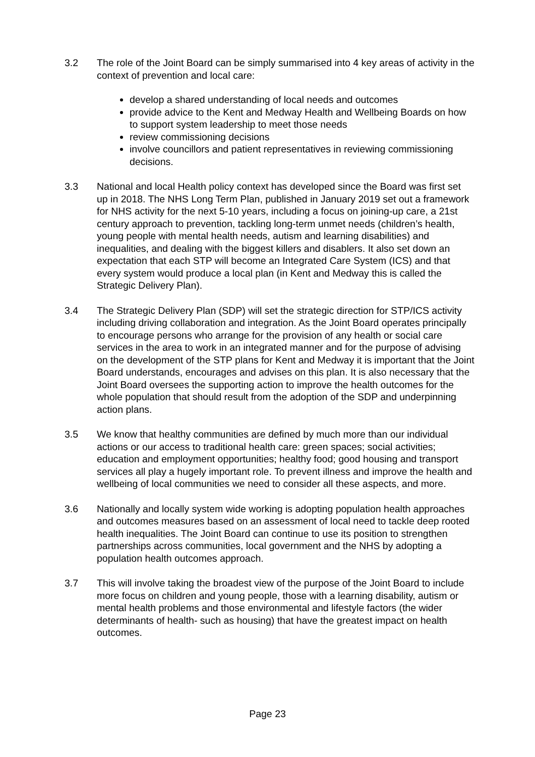3.2 The role of the Joint Board can be simply summarised into 4 key areas of activity in the context of prevention and local care:
develop a shared understanding of local needs and outcomes
provide advice to the Kent and Medway Health and Wellbeing Boards on how to support system leadership to meet those needs
review commissioning decisions
involve councillors and patient representatives in reviewing commissioning decisions.
3.3 National and local Health policy context has developed since the Board was first set up in 2018. The NHS Long Term Plan, published in January 2019 set out a framework for NHS activity for the next 5-10 years, including a focus on joining-up care, a 21st century approach to prevention, tackling long-term unmet needs (children’s health, young people with mental health needs, autism and learning disabilities) and inequalities, and dealing with the biggest killers and disablers. It also set down an expectation that each STP will become an Integrated Care System (ICS) and that every system would produce a local plan (in Kent and Medway this is called the Strategic Delivery Plan).
3.4 The Strategic Delivery Plan (SDP) will set the strategic direction for STP/ICS activity including driving collaboration and integration. As the Joint Board operates principally to encourage persons who arrange for the provision of any health or social care services in the area to work in an integrated manner and for the purpose of advising on the development of the STP plans for Kent and Medway it is important that the Joint Board understands, encourages and advises on this plan. It is also necessary that the Joint Board oversees the supporting action to improve the health outcomes for the whole population that should result from the adoption of the SDP and underpinning action plans.
3.5 We know that healthy communities are defined by much more than our individual actions or our access to traditional health care: green spaces; social activities; education and employment opportunities; healthy food; good housing and transport services all play a hugely important role. To prevent illness and improve the health and wellbeing of local communities we need to consider all these aspects, and more.
3.6 Nationally and locally system wide working is adopting population health approaches and outcomes measures based on an assessment of local need to tackle deep rooted health inequalities. The Joint Board can continue to use its position to strengthen partnerships across communities, local government and the NHS by adopting a population health outcomes approach.
3.7 This will involve taking the broadest view of the purpose of the Joint Board to include more focus on children and young people, those with a learning disability, autism or mental health problems and those environmental and lifestyle factors (the wider determinants of health- such as housing) that have the greatest impact on health outcomes.
Page 23